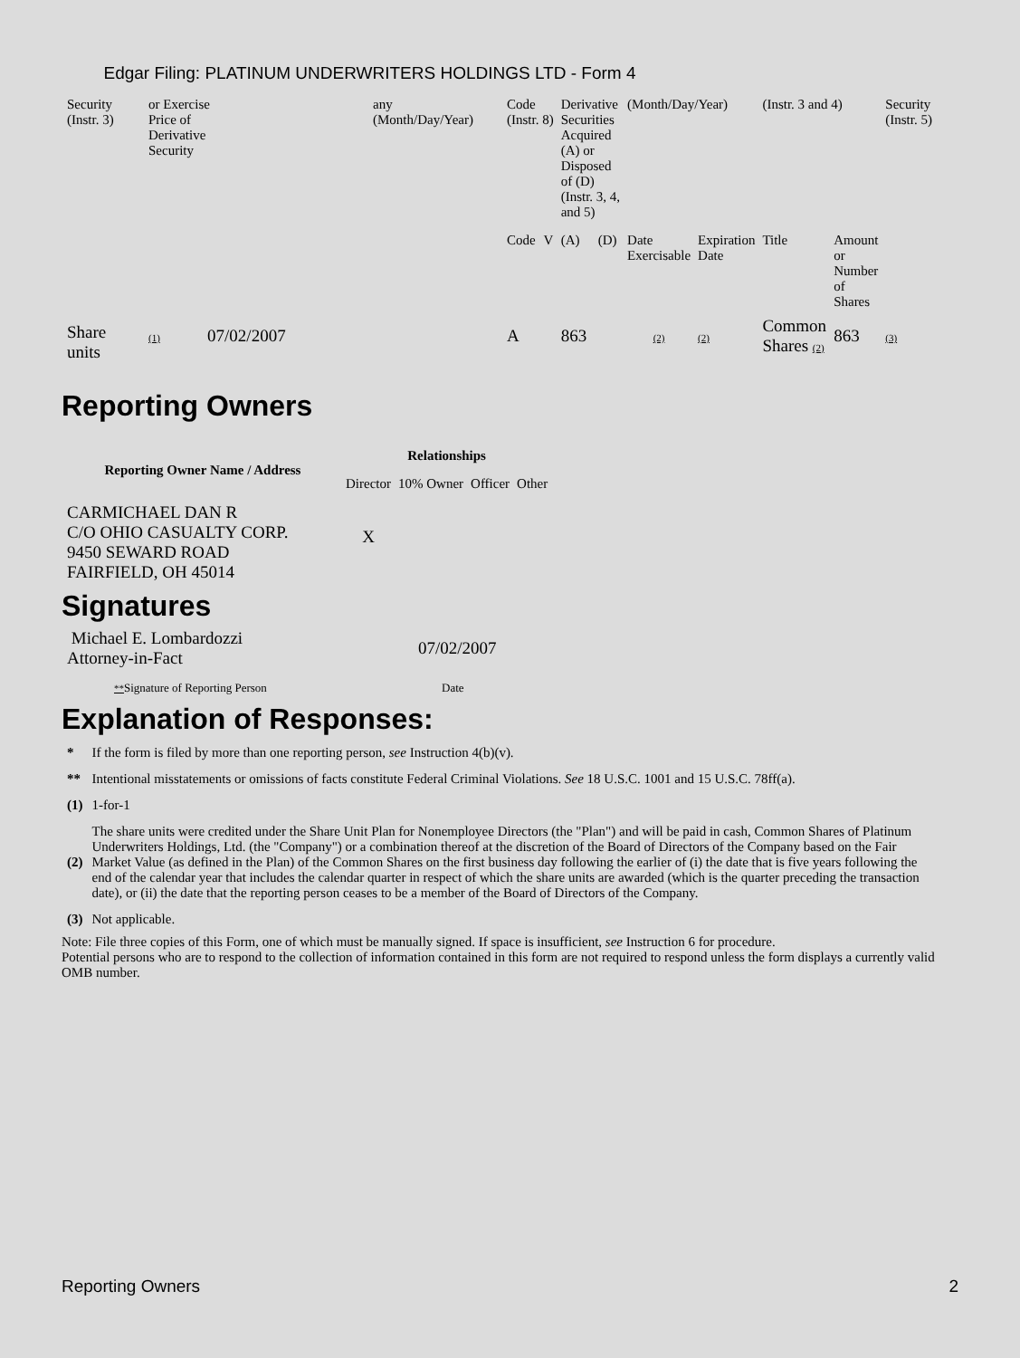Edgar Filing: PLATINUM UNDERWRITERS HOLDINGS LTD - Form 4
| Security (Instr. 3) | or Exercise Price of Derivative Security | any (Month/Day/Year) | Code (Instr. 8) | | Derivative Securities Acquired (A) or Disposed of (D) (Instr. 3, 4, and 5) | | (Month/Day/Year) | | (Instr. 3 and 4) | | Security (Instr. 5) |
| | | | Code | V | (A) | (D) | Date Exercisable | Expiration Date | Title | Amount or Number of Shares | |
| Share units | (1) 07/02/2007 | | A | | 863 | | (2) | (2) | Common Shares (2) | 863 | (3) |
Reporting Owners
| Reporting Owner Name / Address | Relationships | | | |
| --- | --- | --- | --- | --- |
| | Director | 10% Owner | Officer | Other |
| CARMICHAEL DAN R C/O OHIO CASUALTY CORP. 9450 SEWARD ROAD FAIRFIELD, OH 45014 | X | | | |
Signatures
| Michael E. Lombardozzi Attorney-in-Fact | 07/02/2007 |
| ** Signature of Reporting Person | Date |
Explanation of Responses:
| * | If the form is filed by more than one reporting person, see Instruction 4(b)(v). |
| ** | Intentional misstatements or omissions of facts constitute Federal Criminal Violations. See 18 U.S.C. 1001 and 15 U.S.C. 78ff(a). |
| (1) | 1-for-1 |
| (2) | The share units were credited under the Share Unit Plan for Nonemployee Directors (the "Plan") and will be paid in cash, Common Shares of Platinum Underwriters Holdings, Ltd. (the "Company") or a combination thereof at the discretion of the Board of Directors of the Company based on the Fair Market Value (as defined in the Plan) of the Common Shares on the first business day following the earlier of (i) the date that is five years following the end of the calendar year that includes the calendar quarter in respect of which the share units are awarded (which is the quarter preceding the transaction date), or (ii) the date that the reporting person ceases to be a member of the Board of Directors of the Company. |
| (3) | Not applicable. |
Note: File three copies of this Form, one of which must be manually signed. If space is insufficient, see Instruction 6 for procedure.
Potential persons who are to respond to the collection of information contained in this form are not required to respond unless the form displays a currently valid OMB number.
Reporting Owners 2